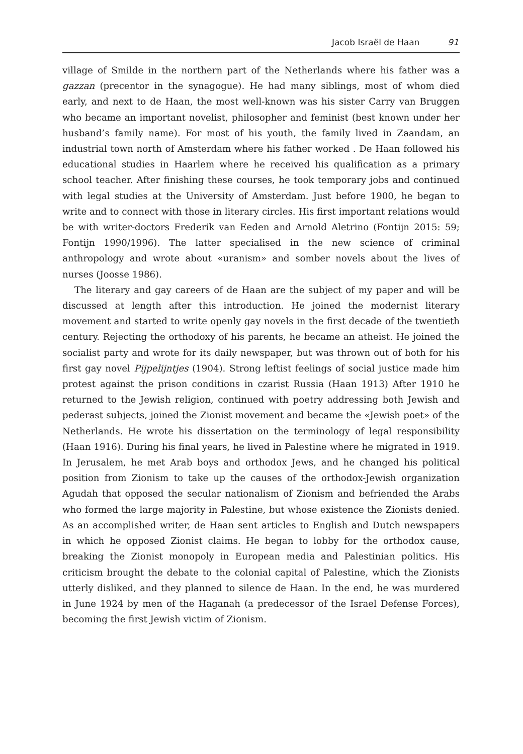Jacob Israël de Haan 91
village of Smilde in the northern part of the Netherlands where his father was a gazzan (precentor in the synagogue). He had many siblings, most of whom died early, and next to de Haan, the most well-known was his sister Carry van Bruggen who became an important novelist, philosopher and feminist (best known under her husband’s family name). For most of his youth, the family lived in Zaandam, an industrial town north of Amsterdam where his father worked . De Haan followed his educational studies in Haarlem where he received his qualification as a primary school teacher. After finishing these courses, he took temporary jobs and continued with legal studies at the University of Amsterdam. Just before 1900, he began to write and to connect with those in literary circles. His first important relations would be with writer-doctors Frederik van Eeden and Arnold Aletrino (Fontijn 2015: 59; Fontijn 1990/1996). The latter specialised in the new science of criminal anthropology and wrote about «uranism» and somber novels about the lives of nurses (Joosse 1986).
The literary and gay careers of de Haan are the subject of my paper and will be discussed at length after this introduction. He joined the modernist literary movement and started to write openly gay novels in the first decade of the twentieth century. Rejecting the orthodoxy of his parents, he became an atheist. He joined the socialist party and wrote for its daily newspaper, but was thrown out of both for his first gay novel Pijpelijntjes (1904). Strong leftist feelings of social justice made him protest against the prison conditions in czarist Russia (Haan 1913) After 1910 he returned to the Jewish religion, continued with poetry addressing both Jewish and pederast subjects, joined the Zionist movement and became the «Jewish poet» of the Netherlands. He wrote his dissertation on the terminology of legal responsibility (Haan 1916). During his final years, he lived in Palestine where he migrated in 1919. In Jerusalem, he met Arab boys and orthodox Jews, and he changed his political position from Zionism to take up the causes of the orthodox-Jewish organization Agudah that opposed the secular nationalism of Zionism and befriended the Arabs who formed the large majority in Palestine, but whose existence the Zionists denied. As an accomplished writer, de Haan sent articles to English and Dutch newspapers in which he opposed Zionist claims. He began to lobby for the orthodox cause, breaking the Zionist monopoly in European media and Palestinian politics. His criticism brought the debate to the colonial capital of Palestine, which the Zionists utterly disliked, and they planned to silence de Haan. In the end, he was murdered in June 1924 by men of the Haganah (a predecessor of the Israel Defense Forces), becoming the first Jewish victim of Zionism.